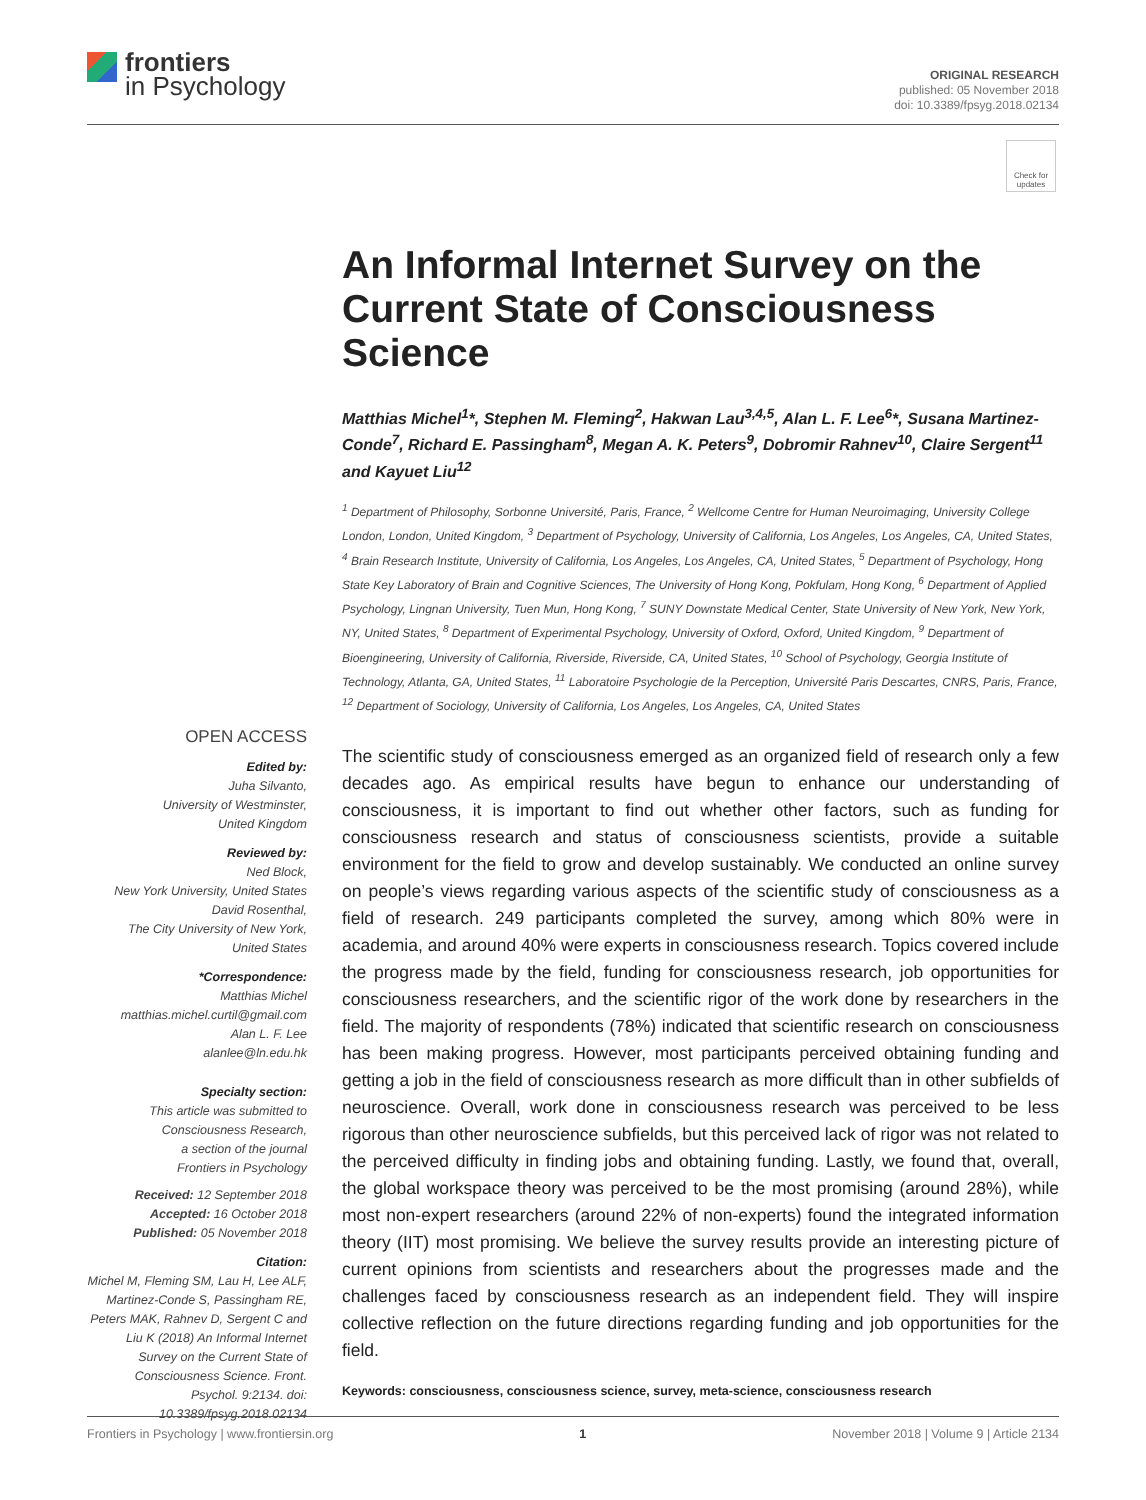frontiers
in Psychology
ORIGINAL RESEARCH
published: 05 November 2018
doi: 10.3389/fpsyg.2018.02134
Check for updates
An Informal Internet Survey on the Current State of Consciousness Science
Matthias Michel<sup>1</sup>*, Stephen M. Fleming<sup>2</sup>, Hakwan Lau<sup>3,4,5</sup>, Alan L. F. Lee<sup>6</sup>*, Susana Martinez-Conde<sup>7</sup>, Richard E. Passingham<sup>8</sup>, Megan A. K. Peters<sup>9</sup>, Dobromir Rahnev<sup>10</sup>, Claire Sergent<sup>11</sup> and Kayuet Liu<sup>12</sup>
<sup>1</sup> Department of Philosophy, Sorbonne Université, Paris, France, <sup>2</sup> Wellcome Centre for Human Neuroimaging, University College London, London, United Kingdom, <sup>3</sup> Department of Psychology, University of California, Los Angeles, Los Angeles, CA, United States, <sup>4</sup> Brain Research Institute, University of California, Los Angeles, Los Angeles, CA, United States, <sup>5</sup> Department of Psychology, Hong State Key Laboratory of Brain and Cognitive Sciences, The University of Hong Kong, Pokfulam, Hong Kong, <sup>6</sup> Department of Applied Psychology, Lingnan University, Tuen Mun, Hong Kong, <sup>7</sup> SUNY Downstate Medical Center, State University of New York, New York, NY, United States, <sup>8</sup> Department of Experimental Psychology, University of Oxford, Oxford, United Kingdom, <sup>9</sup> Department of Bioengineering, University of California, Riverside, Riverside, CA, United States, <sup>10</sup> School of Psychology, Georgia Institute of Technology, Atlanta, GA, United States, <sup>11</sup> Laboratoire Psychologie de la Perception, Université Paris Descartes, CNRS, Paris, France, <sup>12</sup> Department of Sociology, University of California, Los Angeles, Los Angeles, CA, United States
OPEN ACCESS
Edited by:
Juha Silvanto,
University of Westminster,
United Kingdom
Reviewed by:
Ned Block,
New York University, United States
David Rosenthal,
The City University of New York,
United States
*Correspondence:
Matthias Michel
matthias.michel.curtil@gmail.com
Alan L. F. Lee
alanlee@ln.edu.hk
Specialty section:
This article was submitted to
Consciousness Research,
a section of the journal
Frontiers in Psychology
Received: 12 September 2018
Accepted: 16 October 2018
Published: 05 November 2018
Citation:
Michel M, Fleming SM, Lau H, Lee ALF, Martinez-Conde S, Passingham RE, Peters MAK, Rahnev D, Sergent C and Liu K (2018) An Informal Internet Survey on the Current State of Consciousness Science. Front. Psychol. 9:2134. doi: 10.3389/fpsyg.2018.02134
The scientific study of consciousness emerged as an organized field of research only a few decades ago. As empirical results have begun to enhance our understanding of consciousness, it is important to find out whether other factors, such as funding for consciousness research and status of consciousness scientists, provide a suitable environment for the field to grow and develop sustainably. We conducted an online survey on people’s views regarding various aspects of the scientific study of consciousness as a field of research. 249 participants completed the survey, among which 80% were in academia, and around 40% were experts in consciousness research. Topics covered include the progress made by the field, funding for consciousness research, job opportunities for consciousness researchers, and the scientific rigor of the work done by researchers in the field. The majority of respondents (78%) indicated that scientific research on consciousness has been making progress. However, most participants perceived obtaining funding and getting a job in the field of consciousness research as more difficult than in other subfields of neuroscience. Overall, work done in consciousness research was perceived to be less rigorous than other neuroscience subfields, but this perceived lack of rigor was not related to the perceived difficulty in finding jobs and obtaining funding. Lastly, we found that, overall, the global workspace theory was perceived to be the most promising (around 28%), while most non-expert researchers (around 22% of non-experts) found the integrated information theory (IIT) most promising. We believe the survey results provide an interesting picture of current opinions from scientists and researchers about the progresses made and the challenges faced by consciousness research as an independent field. They will inspire collective reflection on the future directions regarding funding and job opportunities for the field.
Keywords: consciousness, consciousness science, survey, meta-science, consciousness research
Frontiers in Psychology | www.frontiersin.org 1 November 2018 | Volume 9 | Article 2134